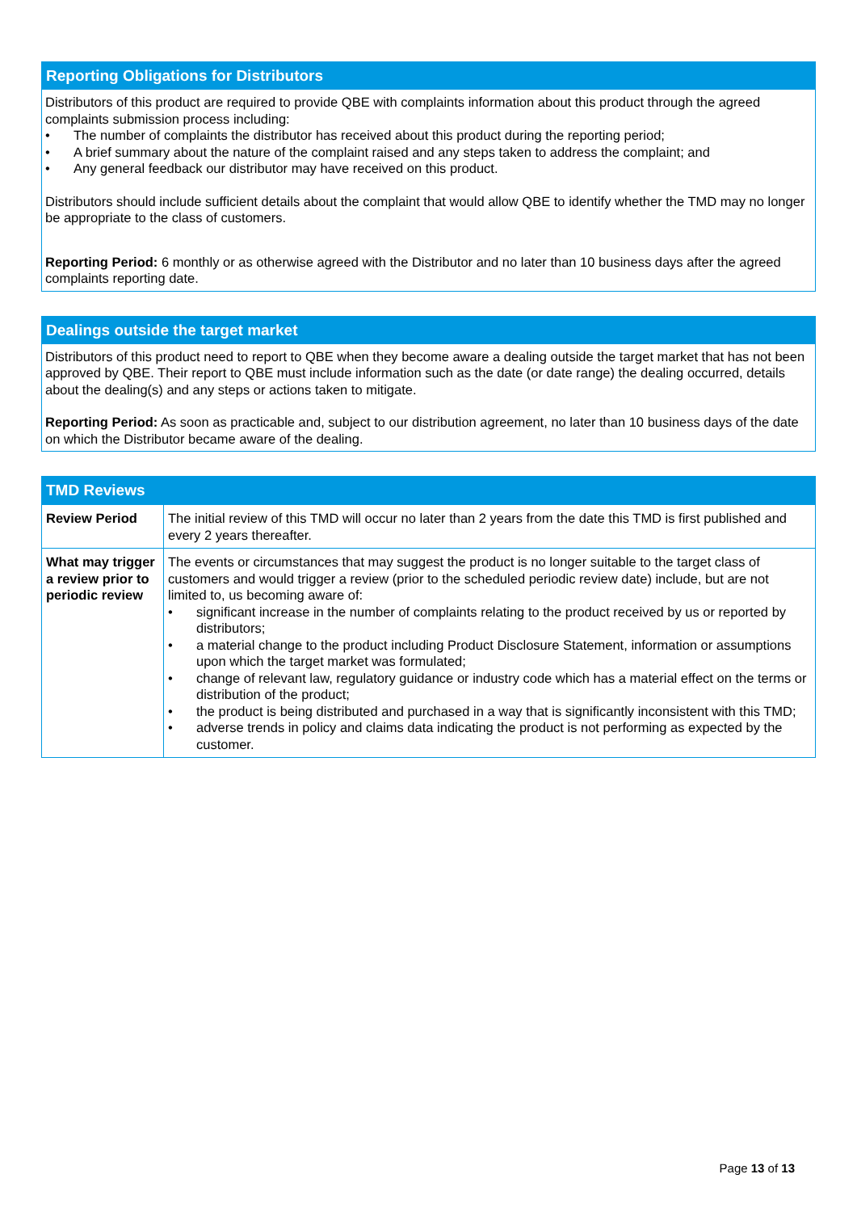Reporting Obligations for Distributors
Distributors of this product are required to provide QBE with complaints information about this product through the agreed complaints submission process including:
• The number of complaints the distributor has received about this product during the reporting period;
• A brief summary about the nature of the complaint raised and any steps taken to address the complaint; and
• Any general feedback our distributor may have received on this product.
Distributors should include sufficient details about the complaint that would allow QBE to identify whether the TMD may no longer be appropriate to the class of customers.
Reporting Period: 6 monthly or as otherwise agreed with the Distributor and no later than 10 business days after the agreed complaints reporting date.
Dealings outside the target market
Distributors of this product need to report to QBE when they become aware a dealing outside the target market that has not been approved by QBE. Their report to QBE must include information such as the date (or date range) the dealing occurred, details about the dealing(s) and any steps or actions taken to mitigate.
Reporting Period: As soon as practicable and, subject to our distribution agreement, no later than 10 business days of the date on which the Distributor became aware of the dealing.
TMD Reviews
| Review Period | The initial review of this TMD will occur no later than 2 years from the date this TMD is first published and every 2 years thereafter. |
| What may trigger a review prior to periodic review | The events or circumstances that may suggest the product is no longer suitable to the target class of customers and would trigger a review (prior to the scheduled periodic review date) include, but are not limited to, us becoming aware of: • significant increase in the number of complaints relating to the product received by us or reported by distributors; • a material change to the product including Product Disclosure Statement, information or assumptions upon which the target market was formulated; • change of relevant law, regulatory guidance or industry code which has a material effect on the terms or distribution of the product; • the product is being distributed and purchased in a way that is significantly inconsistent with this TMD; • adverse trends in policy and claims data indicating the product is not performing as expected by the customer. |
Page 13 of 13